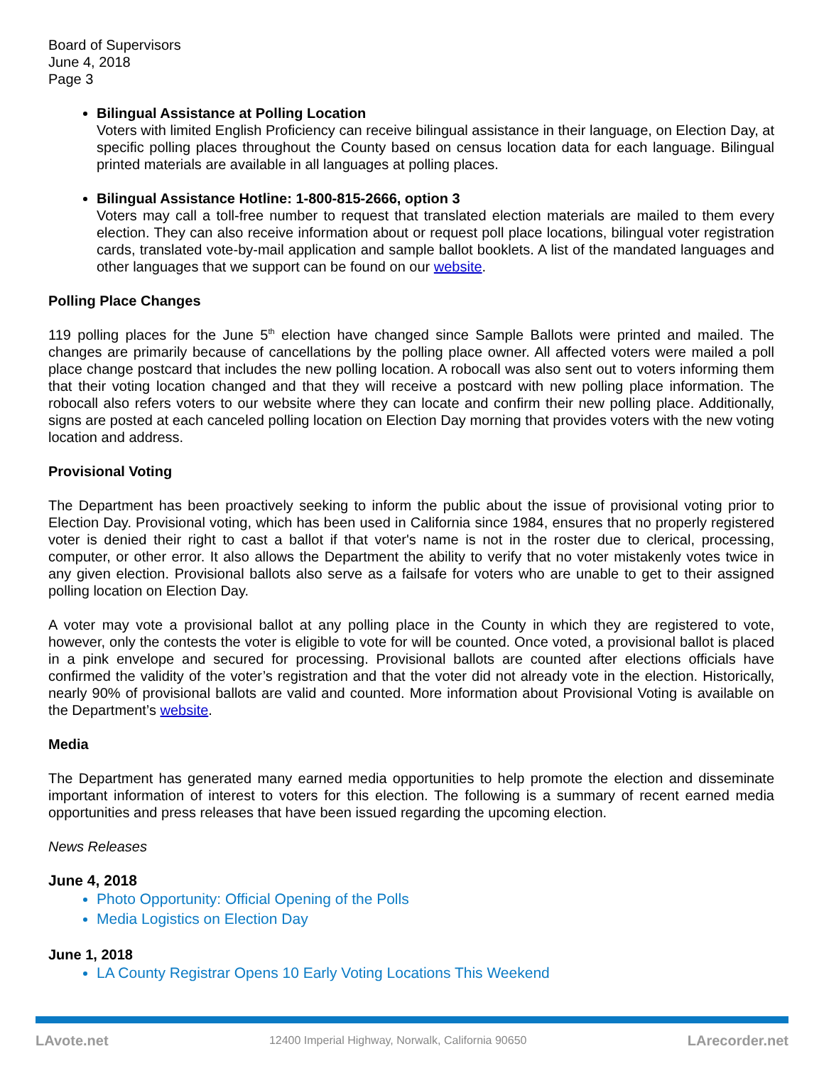Board of Supervisors
June 4, 2018
Page 3
Bilingual Assistance at Polling Location
Voters with limited English Proficiency can receive bilingual assistance in their language, on Election Day, at specific polling places throughout the County based on census location data for each language. Bilingual printed materials are available in all languages at polling places.
Bilingual Assistance Hotline: 1-800-815-2666, option 3
Voters may call a toll-free number to request that translated election materials are mailed to them every election. They can also receive information about or request poll place locations, bilingual voter registration cards, translated vote-by-mail application and sample ballot booklets. A list of the mandated languages and other languages that we support can be found on our website.
Polling Place Changes
119 polling places for the June 5<sup>th</sup> election have changed since Sample Ballots were printed and mailed. The changes are primarily because of cancellations by the polling place owner. All affected voters were mailed a poll place change postcard that includes the new polling location. A robocall was also sent out to voters informing them that their voting location changed and that they will receive a postcard with new polling place information. The robocall also refers voters to our website where they can locate and confirm their new polling place. Additionally, signs are posted at each canceled polling location on Election Day morning that provides voters with the new voting location and address.
Provisional Voting
The Department has been proactively seeking to inform the public about the issue of provisional voting prior to Election Day. Provisional voting, which has been used in California since 1984, ensures that no properly registered voter is denied their right to cast a ballot if that voter's name is not in the roster due to clerical, processing, computer, or other error. It also allows the Department the ability to verify that no voter mistakenly votes twice in any given election. Provisional ballots also serve as a failsafe for voters who are unable to get to their assigned polling location on Election Day.
A voter may vote a provisional ballot at any polling place in the County in which they are registered to vote, however, only the contests the voter is eligible to vote for will be counted. Once voted, a provisional ballot is placed in a pink envelope and secured for processing. Provisional ballots are counted after elections officials have confirmed the validity of the voter’s registration and that the voter did not already vote in the election. Historically, nearly 90% of provisional ballots are valid and counted. More information about Provisional Voting is available on the Department’s website.
Media
The Department has generated many earned media opportunities to help promote the election and disseminate important information of interest to voters for this election. The following is a summary of recent earned media opportunities and press releases that have been issued regarding the upcoming election.
News Releases
June 4, 2018
Photo Opportunity: Official Opening of the Polls
Media Logistics on Election Day
June 1, 2018
LA County Registrar Opens 10 Early Voting Locations This Weekend
LAvote.net 12400 Imperial Highway, Norwalk, California 90650 LArecorder.net